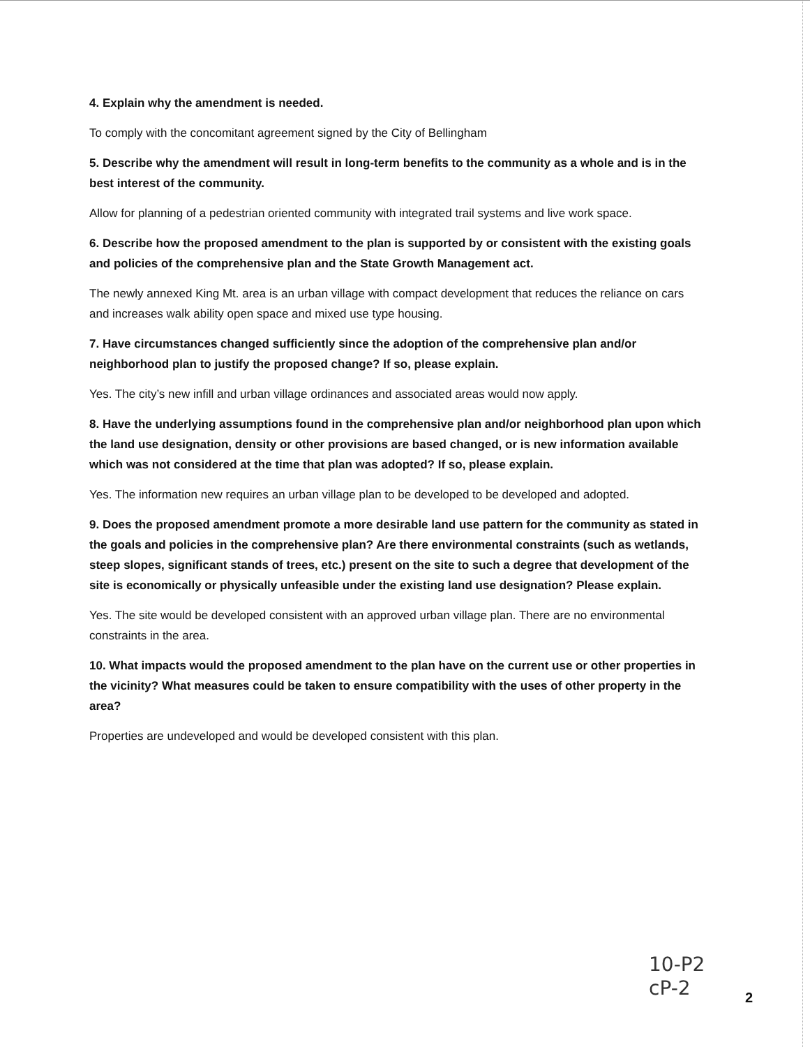4. Explain why the amendment is needed.
To comply with the concomitant agreement signed by the City of Bellingham
5. Describe why the amendment will result in long-term benefits to the community as a whole and is in the best interest of the community.
Allow for planning of a pedestrian oriented community with integrated trail systems and live work space.
6. Describe how the proposed amendment to the plan is supported by or consistent with the existing goals and policies of the comprehensive plan and the State Growth Management act.
The newly annexed King Mt. area is an urban village with compact development that reduces the reliance on cars and increases walk ability open space and mixed use type housing.
7. Have circumstances changed sufficiently since the adoption of the comprehensive plan and/or neighborhood plan to justify the proposed change? If so, please explain.
Yes. The city’s new infill and urban village ordinances and associated areas would now apply.
8. Have the underlying assumptions found in the comprehensive plan and/or neighborhood plan upon which the land use designation, density or other provisions are based changed, or is new information available which was not considered at the time that plan was adopted? If so, please explain.
Yes. The information new requires an urban village plan to be developed to be developed and adopted.
9. Does the proposed amendment promote a more desirable land use pattern for the community as stated in the goals and policies in the comprehensive plan? Are there environmental constraints (such as wetlands, steep slopes, significant stands of trees, etc.) present on the site to such a degree that development of the site is economically or physically unfeasible under the existing land use designation? Please explain.
Yes. The site would be developed consistent with an approved urban village plan. There are no environmental constraints in the area.
10. What impacts would the proposed amendment to the plan have on the current use or other properties in the vicinity? What measures could be taken to ensure compatibility with the uses of other property in the area?
Properties are undeveloped and would be developed consistent with this plan.
10-P2
cP-2
2